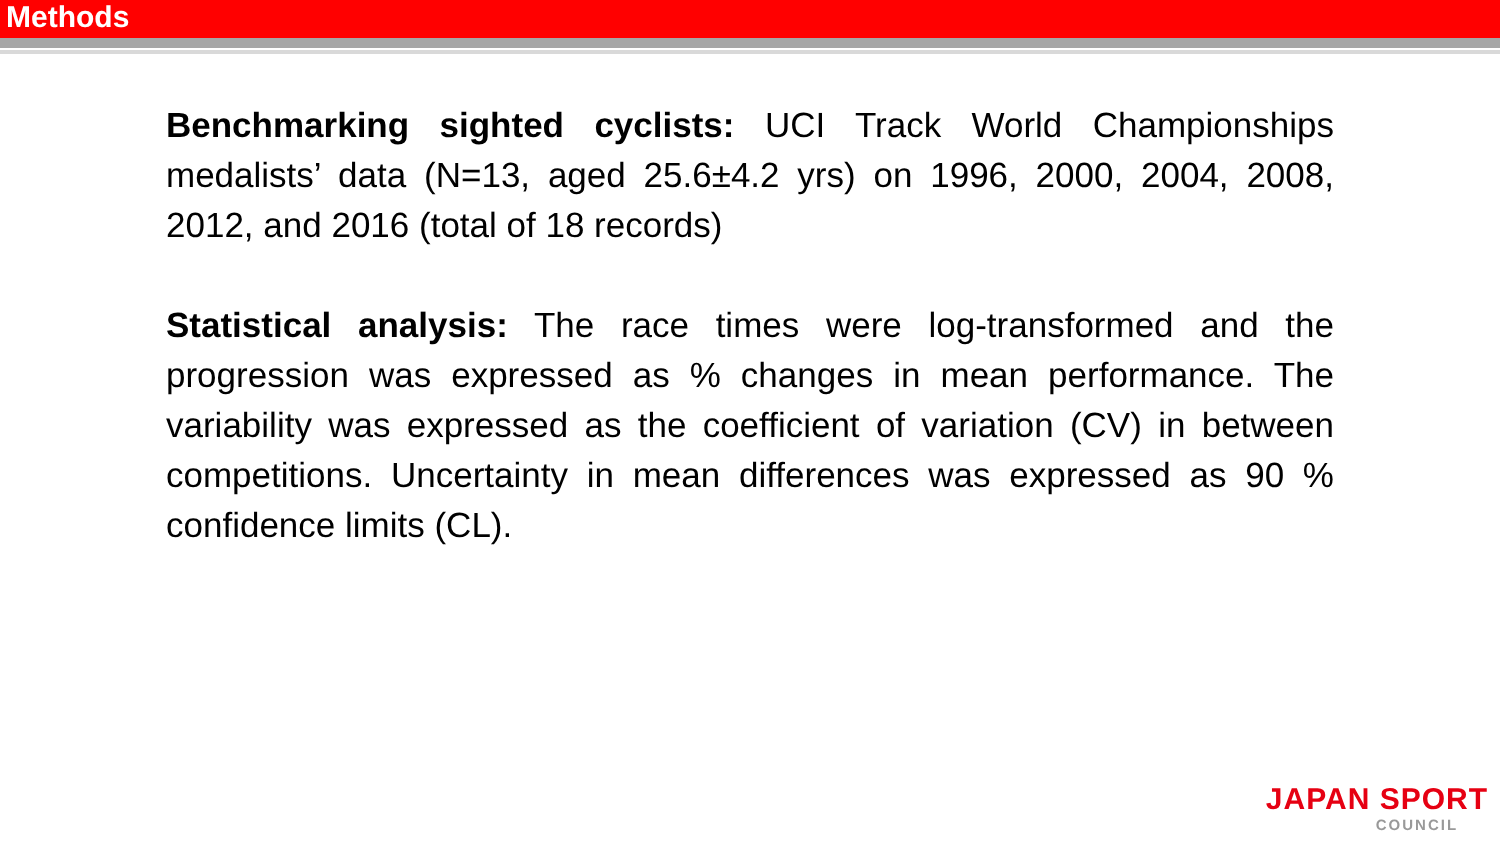Methods
Benchmarking sighted cyclists: UCI Track World Championships medalists’ data (N=13, aged 25.6±4.2 yrs) on 1996, 2000, 2004, 2008, 2012, and 2016 (total of 18 records)
Statistical analysis: The race times were log-transformed and the progression was expressed as % changes in mean performance. The variability was expressed as the coefficient of variation (CV) in between competitions. Uncertainty in mean differences was expressed as 90 % confidence limits (CL).
JAPAN SPORT
COUNCIL